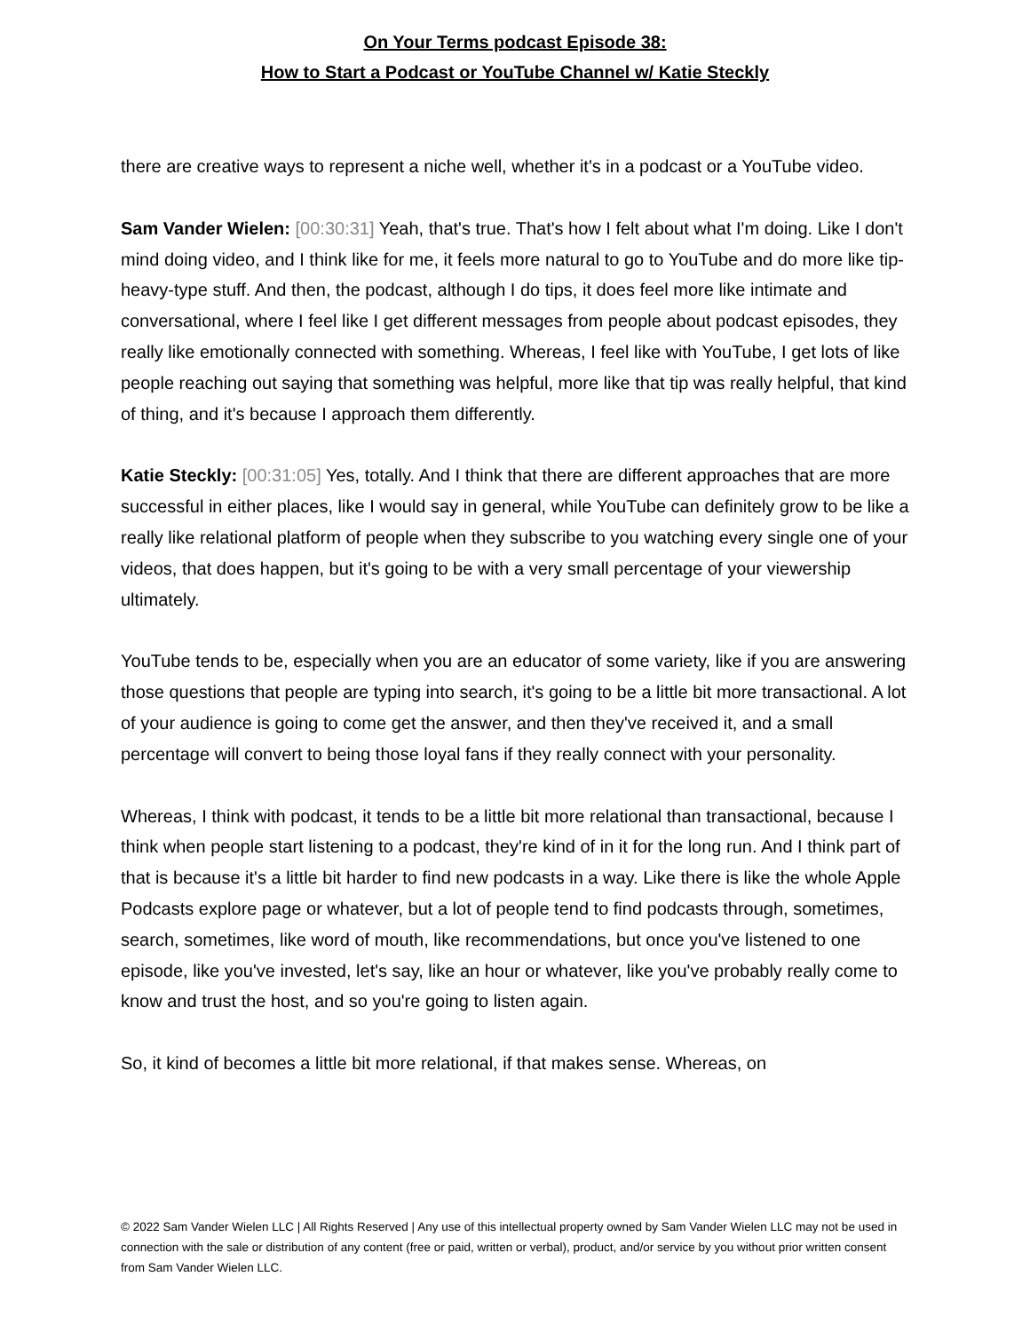On Your Terms podcast Episode 38:
How to Start a Podcast or YouTube Channel w/ Katie Steckly
there are creative ways to represent a niche well, whether it's in a podcast or a YouTube video.
Sam Vander Wielen: [00:30:31] Yeah, that's true. That's how I felt about what I'm doing. Like I don't mind doing video, and I think like for me, it feels more natural to go to YouTube and do more like tip-heavy-type stuff. And then, the podcast, although I do tips, it does feel more like intimate and conversational, where I feel like I get different messages from people about podcast episodes, they really like emotionally connected with something. Whereas, I feel like with YouTube, I get lots of like people reaching out saying that something was helpful, more like that tip was really helpful, that kind of thing, and it's because I approach them differently.
Katie Steckly: [00:31:05] Yes, totally. And I think that there are different approaches that are more successful in either places, like I would say in general, while YouTube can definitely grow to be like a really like relational platform of people when they subscribe to you watching every single one of your videos, that does happen, but it's going to be with a very small percentage of your viewership ultimately.
YouTube tends to be, especially when you are an educator of some variety, like if you are answering those questions that people are typing into search, it's going to be a little bit more transactional. A lot of your audience is going to come get the answer, and then they've received it, and a small percentage will convert to being those loyal fans if they really connect with your personality.
Whereas, I think with podcast, it tends to be a little bit more relational than transactional, because I think when people start listening to a podcast, they're kind of in it for the long run. And I think part of that is because it's a little bit harder to find new podcasts in a way. Like there is like the whole Apple Podcasts explore page or whatever, but a lot of people tend to find podcasts through, sometimes, search, sometimes, like word of mouth, like recommendations, but once you've listened to one episode, like you've invested, let's say, like an hour or whatever, like you've probably really come to know and trust the host, and so you're going to listen again.
So, it kind of becomes a little bit more relational, if that makes sense. Whereas, on
© 2022 Sam Vander Wielen LLC | All Rights Reserved | Any use of this intellectual property owned by Sam Vander Wielen LLC may not be used in connection with the sale or distribution of any content (free or paid, written or verbal), product, and/or service by you without prior written consent from Sam Vander Wielen LLC.